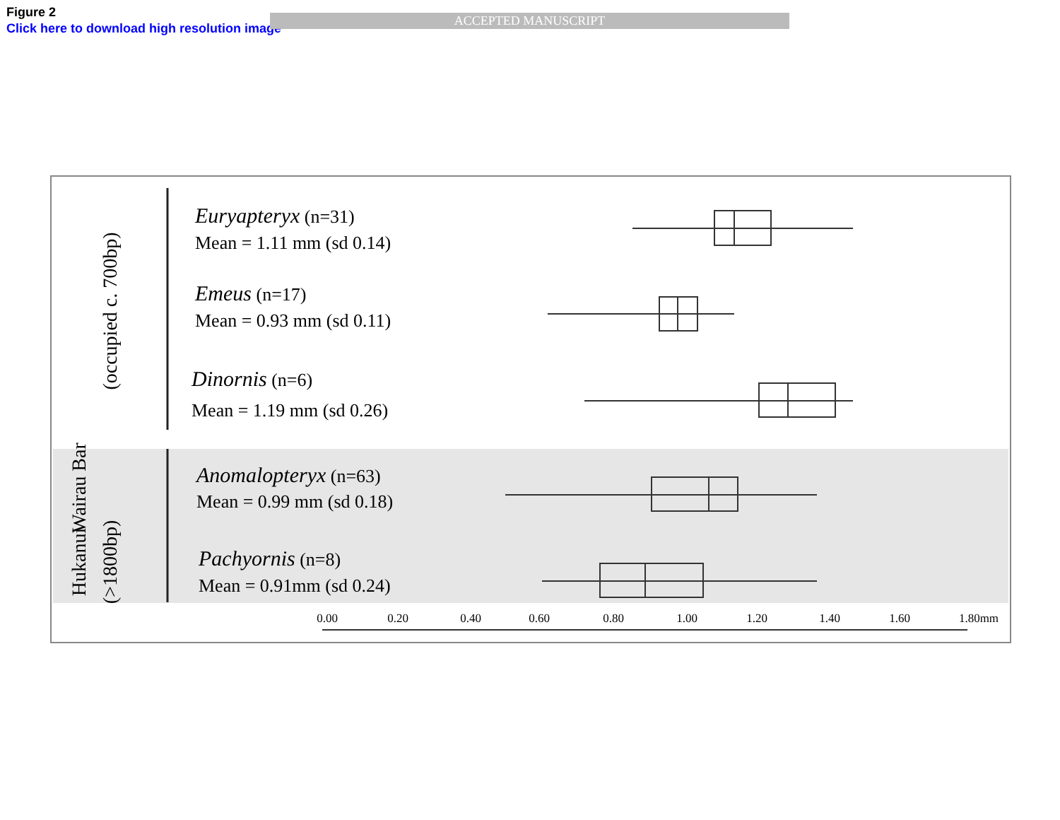Figure 2
Click here to download high resolution image
ACCEPTED MANUSCRIPT
Wairau Bar
(occupied c. 700bp)
Hukanui
(>1800bp)
Euryapteryx (n=31)
Mean = 1.11 mm (sd 0.14)
Emeus (n=17)
Mean = 0.93 mm (sd 0.11)
Dinornis (n=6)
Mean = 1.19 mm (sd 0.26)
Anomalopteryx (n=63)
Mean = 0.99 mm (sd 0.18)
Pachyornis (n=8)
Mean = 0.91mm (sd 0.24)
0.00
0.20
0.40
0.60
0.80
1.00
1.20
1.40
1.60
1.80mm